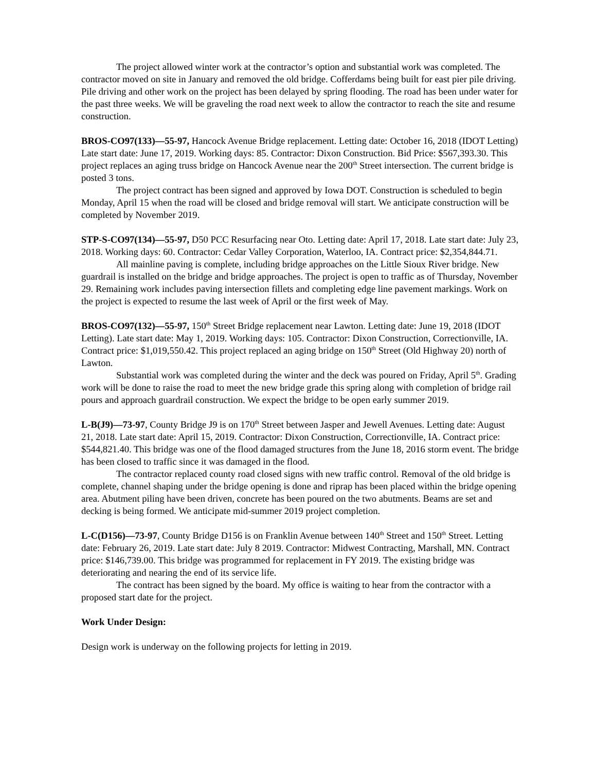The project allowed winter work at the contractor’s option and substantial work was completed. The contractor moved on site in January and removed the old bridge. Cofferdams being built for east pier pile driving. Pile driving and other work on the project has been delayed by spring flooding. The road has been under water for the past three weeks. We will be graveling the road next week to allow the contractor to reach the site and resume construction.
BROS-CO97(133)—55-97, Hancock Avenue Bridge replacement. Letting date: October 16, 2018 (IDOT Letting) Late start date: June 17, 2019. Working days: 85. Contractor: Dixon Construction. Bid Price: $567,393.30. This project replaces an aging truss bridge on Hancock Avenue near the 200<sup>th</sup> Street intersection. The current bridge is posted 3 tons.
The project contract has been signed and approved by Iowa DOT. Construction is scheduled to begin Monday, April 15 when the road will be closed and bridge removal will start. We anticipate construction will be completed by November 2019.
STP-S-CO97(134)—55-97, D50 PCC Resurfacing near Oto. Letting date: April 17, 2018. Late start date: July 23, 2018. Working days: 60. Contractor: Cedar Valley Corporation, Waterloo, IA. Contract price: $2,354,844.71.
All mainline paving is complete, including bridge approaches on the Little Sioux River bridge. New guardrail is installed on the bridge and bridge approaches. The project is open to traffic as of Thursday, November 29. Remaining work includes paving intersection fillets and completing edge line pavement markings. Work on the project is expected to resume the last week of April or the first week of May.
BROS-CO97(132)—55-97, 150<sup>th</sup> Street Bridge replacement near Lawton. Letting date: June 19, 2018 (IDOT Letting). Late start date: May 1, 2019. Working days: 105. Contractor: Dixon Construction, Correctionville, IA. Contract price: $1,019,550.42. This project replaced an aging bridge on 150<sup>th</sup> Street (Old Highway 20) north of Lawton.
Substantial work was completed during the winter and the deck was poured on Friday, April 5<sup>th</sup>. Grading work will be done to raise the road to meet the new bridge grade this spring along with completion of bridge rail pours and approach guardrail construction. We expect the bridge to be open early summer 2019.
L-B(J9)—73-97, County Bridge J9 is on 170<sup>th</sup> Street between Jasper and Jewell Avenues. Letting date: August 21, 2018. Late start date: April 15, 2019. Contractor: Dixon Construction, Correctionville, IA. Contract price: $544,821.40. This bridge was one of the flood damaged structures from the June 18, 2016 storm event. The bridge has been closed to traffic since it was damaged in the flood.
The contractor replaced county road closed signs with new traffic control. Removal of the old bridge is complete, channel shaping under the bridge opening is done and riprap has been placed within the bridge opening area. Abutment piling have been driven, concrete has been poured on the two abutments. Beams are set and decking is being formed. We anticipate mid-summer 2019 project completion.
L-C(D156)—73-97, County Bridge D156 is on Franklin Avenue between 140<sup>th</sup> Street and 150<sup>th</sup> Street. Letting date: February 26, 2019. Late start date: July 8 2019. Contractor: Midwest Contracting, Marshall, MN. Contract price: $146,739.00. This bridge was programmed for replacement in FY 2019. The existing bridge was deteriorating and nearing the end of its service life.
The contract has been signed by the board. My office is waiting to hear from the contractor with a proposed start date for the project.
Work Under Design:
Design work is underway on the following projects for letting in 2019.